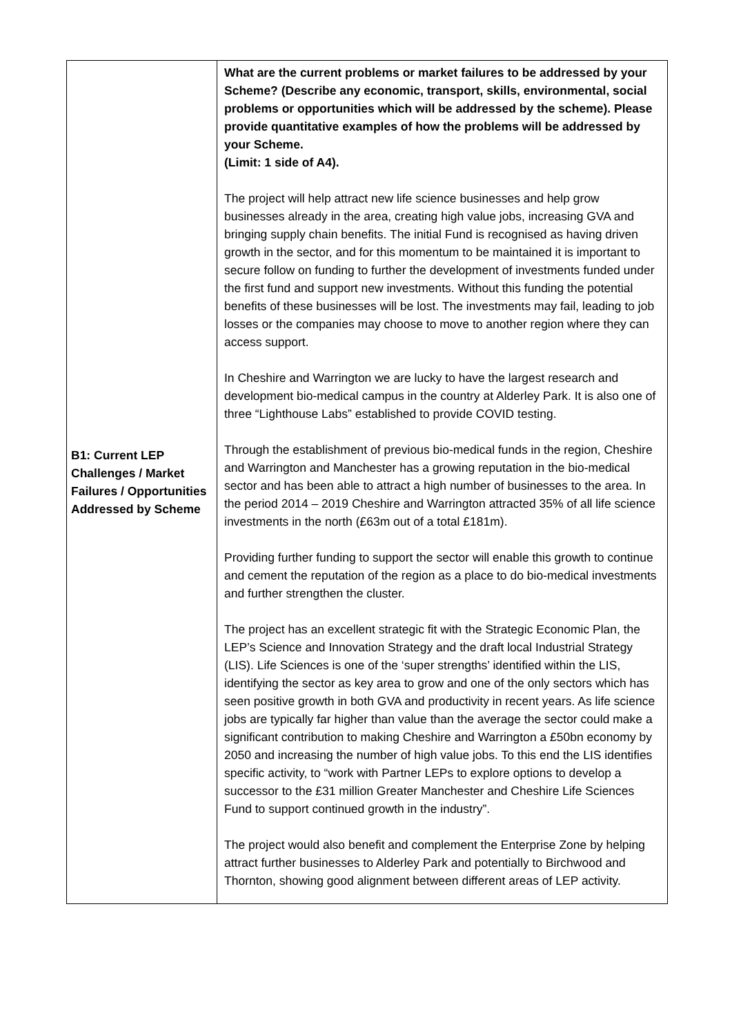| B1: Current LEP Challenges / Market Failures / Opportunities Addressed by Scheme | What are the current problems or market failures to be addressed by your Scheme? (Describe any economic, transport, skills, environmental, social problems or opportunities which will be addressed by the scheme). Please provide quantitative examples of how the problems will be addressed by your Scheme. (Limit: 1 side of A4). The project will help attract new life science businesses and help grow businesses already in the area, creating high value jobs, increasing GVA and bringing supply chain benefits. The initial Fund is recognised as having driven growth in the sector, and for this momentum to be maintained it is important to secure follow on funding to further the development of investments funded under the first fund and support new investments. Without this funding the potential benefits of these businesses will be lost. The investments may fail, leading to job losses or the companies may choose to move to another region where they can access support. In Cheshire and Warrington we are lucky to have the largest research and development bio-medical campus in the country at Alderley Park. It is also one of three “Lighthouse Labs” established to provide COVID testing. Through the establishment of previous bio-medical funds in the region, Cheshire and Warrington and Manchester has a growing reputation in the bio-medical sector and has been able to attract a high number of businesses to the area. In the period 2014 – 2019 Cheshire and Warrington attracted 35% of all life science investments in the north (£63m out of a total £181m). Providing further funding to support the sector will enable this growth to continue and cement the reputation of the region as a place to do bio-medical investments and further strengthen the cluster. The project has an excellent strategic fit with the Strategic Economic Plan, the LEP’s Science and Innovation Strategy and the draft local Industrial Strategy (LIS). Life Sciences is one of the ‘super strengths’ identified within the LIS, identifying the sector as key area to grow and one of the only sectors which has seen positive growth in both GVA and productivity in recent years. As life science jobs are typically far higher than value than the average the sector could make a significant contribution to making Cheshire and Warrington a £50bn economy by 2050 and increasing the number of high value jobs. To this end the LIS identifies specific activity, to “work with Partner LEPs to explore options to develop a successor to the £31 million Greater Manchester and Cheshire Life Sciences Fund to support continued growth in the industry”. The project would also benefit and complement the Enterprise Zone by helping attract further businesses to Alderley Park and potentially to Birchwood and Thornton, showing good alignment between different areas of LEP activity. |